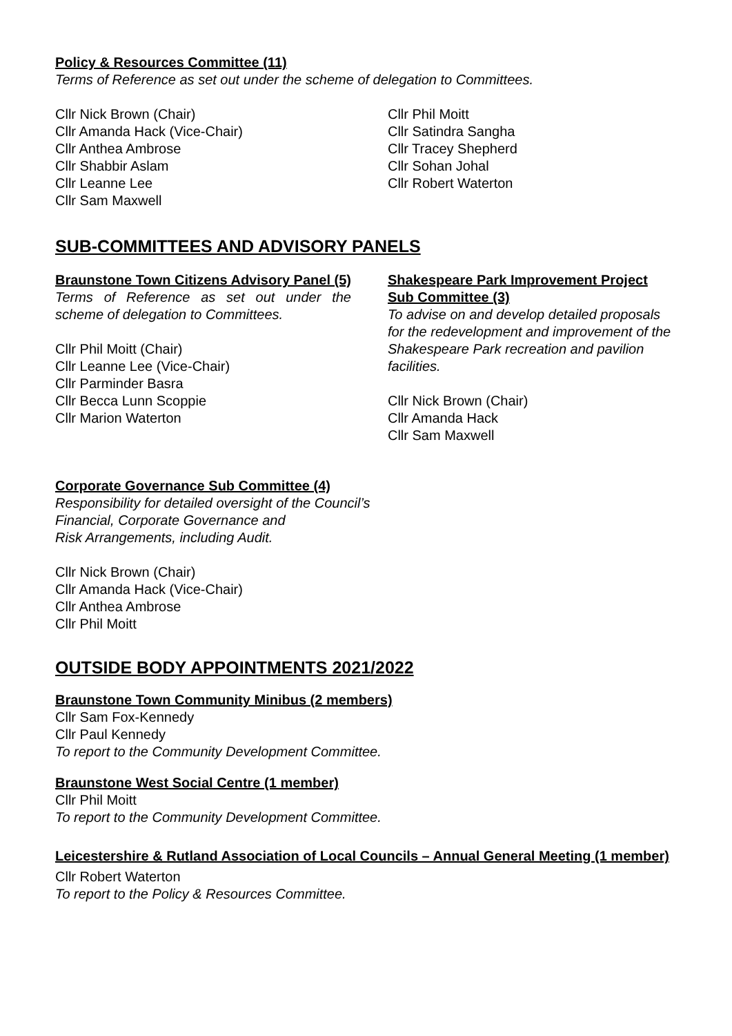Policy & Resources Committee (11)
Terms of Reference as set out under the scheme of delegation to Committees.
Cllr Nick Brown (Chair)
Cllr Amanda Hack (Vice-Chair)
Cllr Anthea Ambrose
Cllr Shabbir Aslam
Cllr Leanne Lee
Cllr Sam Maxwell
Cllr Phil Moitt
Cllr Satindra Sangha
Cllr Tracey Shepherd
Cllr Sohan Johal
Cllr Robert Waterton
SUB-COMMITTEES AND ADVISORY PANELS
Braunstone Town Citizens Advisory Panel (5)
Terms of Reference as set out under the scheme of delegation to Committees.
Cllr Phil Moitt (Chair)
Cllr Leanne Lee (Vice-Chair)
Cllr Parminder Basra
Cllr Becca Lunn Scoppie
Cllr Marion Waterton
Shakespeare Park Improvement Project Sub Committee (3)
To advise on and develop detailed proposals for the redevelopment and improvement of the Shakespeare Park recreation and pavilion facilities.
Cllr Nick Brown (Chair)
Cllr Amanda Hack
Cllr Sam Maxwell
Corporate Governance Sub Committee (4)
Responsibility for detailed oversight of the Council’s
Financial, Corporate Governance and
Risk Arrangements, including Audit.
Cllr Nick Brown (Chair)
Cllr Amanda Hack (Vice-Chair)
Cllr Anthea Ambrose
Cllr Phil Moitt
OUTSIDE BODY APPOINTMENTS 2021/2022
Braunstone Town Community Minibus (2 members)
Cllr Sam Fox-Kennedy
Cllr Paul Kennedy
To report to the Community Development Committee.
Braunstone West Social Centre (1 member)
Cllr Phil Moitt
To report to the Community Development Committee.
Leicestershire & Rutland Association of Local Councils – Annual General Meeting (1 member)
Cllr Robert Waterton
To report to the Policy & Resources Committee.